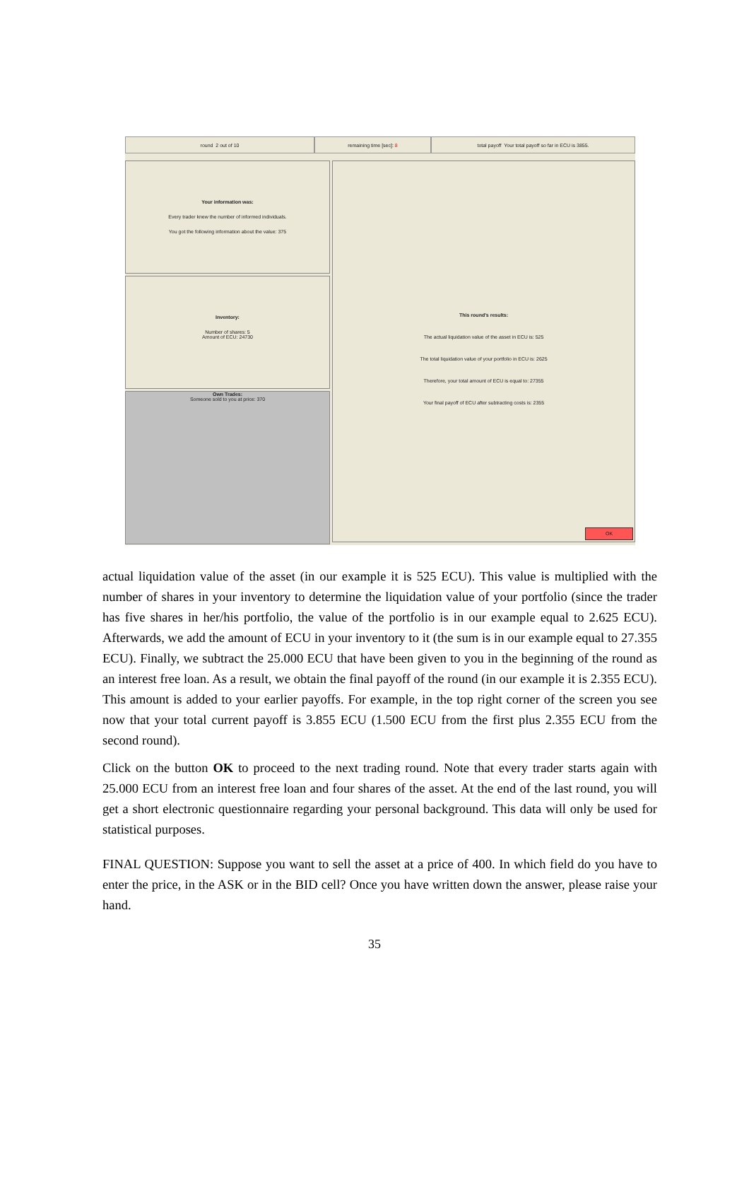round 2 out of 10 remaining time [sec]: 8 total payoff Your total payoff so far in ECU is 3855.
Your information was:
Every trader knew the number of informed individuals.
You got the following information about the value: 375
Inventory:
Number of shares: 5
Amount of ECU: 24730
Own Trades:
Someone sold to you at price: 370
This round's results:
The actual liquidation value of the asset in ECU is: 525
The total liquidation value of your portfolio in ECU is: 2625
Therefore, your total amount of ECU is equal to: 27355
Your final payoff of ECU after subtracting costs is: 2355
OK
actual liquidation value of the asset (in our example it is 525 ECU). This value is multiplied with the number of shares in your inventory to determine the liquidation value of your portfolio (since the trader has five shares in her/his portfolio, the value of the portfolio is in our example equal to 2.625 ECU). Afterwards, we add the amount of ECU in your inventory to it (the sum is in our example equal to 27.355 ECU). Finally, we subtract the 25.000 ECU that have been given to you in the beginning of the round as an interest free loan. As a result, we obtain the final payoff of the round (in our example it is 2.355 ECU). This amount is added to your earlier payoffs. For example, in the top right corner of the screen you see now that your total current payoff is 3.855 ECU (1.500 ECU from the first plus 2.355 ECU from the second round).
Click on the button OK to proceed to the next trading round. Note that every trader starts again with 25.000 ECU from an interest free loan and four shares of the asset. At the end of the last round, you will get a short electronic questionnaire regarding your personal background. This data will only be used for statistical purposes.
FINAL QUESTION: Suppose you want to sell the asset at a price of 400. In which field do you have to enter the price, in the ASK or in the BID cell? Once you have written down the answer, please raise your hand.
35